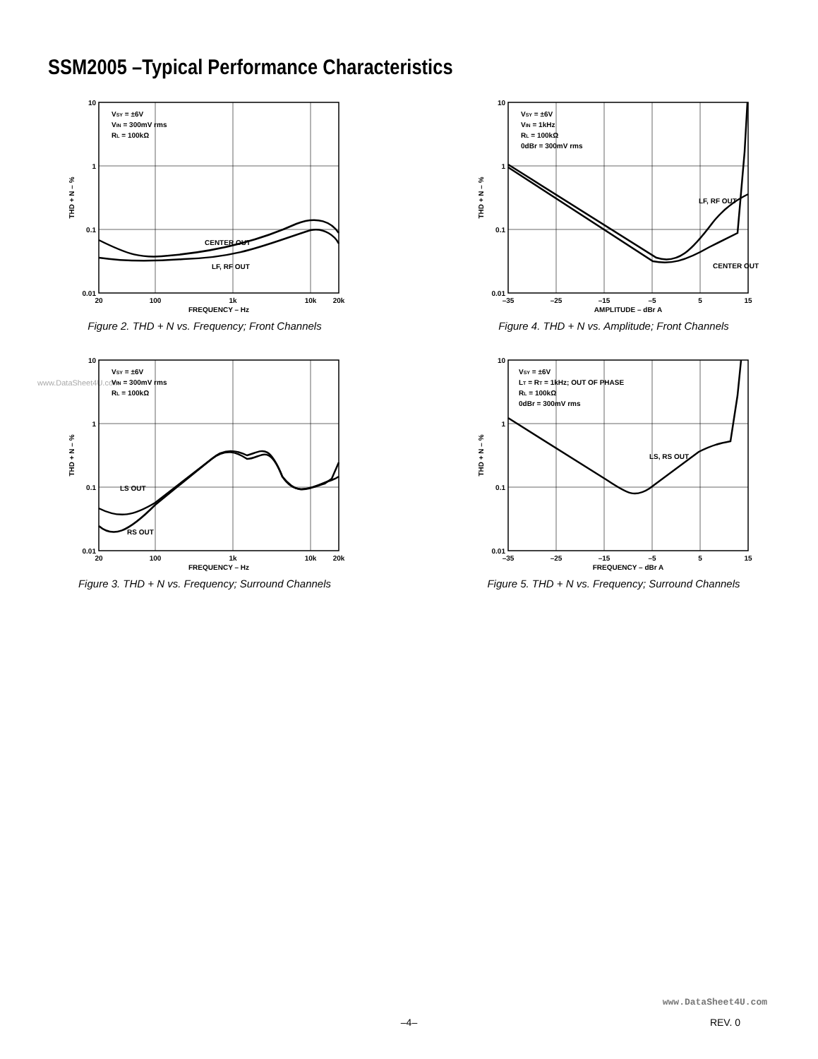SSM2005 –Typical Performance Characteristics
www.DataSheet4U.com
VSY = ±6V
VIN = 300mV rms
RL = 100kΩ
CENTER OUT
LF, RF OUT
10
1
0.1
0.01
20
100
1k
10k
20k
FREQUENCY – Hz
THD + N – %
Figure 2. THD + N vs. Frequency; Front Channels
VSY = ±6V
VIN = 1kHz
RL = 100kΩ
0dBr = 300mV rms
LF, RF OUT
CENTER OUT
10
1
0.1
0.01
–35
–25
–15
–5
5
15
AMPLITUDE – dBr A
THD + N – %
Figure 4. THD + N vs. Amplitude; Front Channels
VSY = ±6V
VIN = 300mV rms
RL = 100kΩ
LS OUT
RS OUT
10
1
0.1
0.01
20
100
1k
10k
20k
FREQUENCY – Hz
THD + N – %
Figure 3. THD + N vs. Frequency; Surround Channels
VSY = ±6V
LT = RT = 1kHz; OUT OF PHASE
RL = 100kΩ
0dBr = 300mV rms
LS, RS OUT
10
1
0.1
0.01
–35
–25
–15
–5
5
15
FREQUENCY – dBr A
THD + N – %
Figure 5. THD + N vs. Frequency; Surround Channels
www.DataSheet4U.com
–4– REV. 0